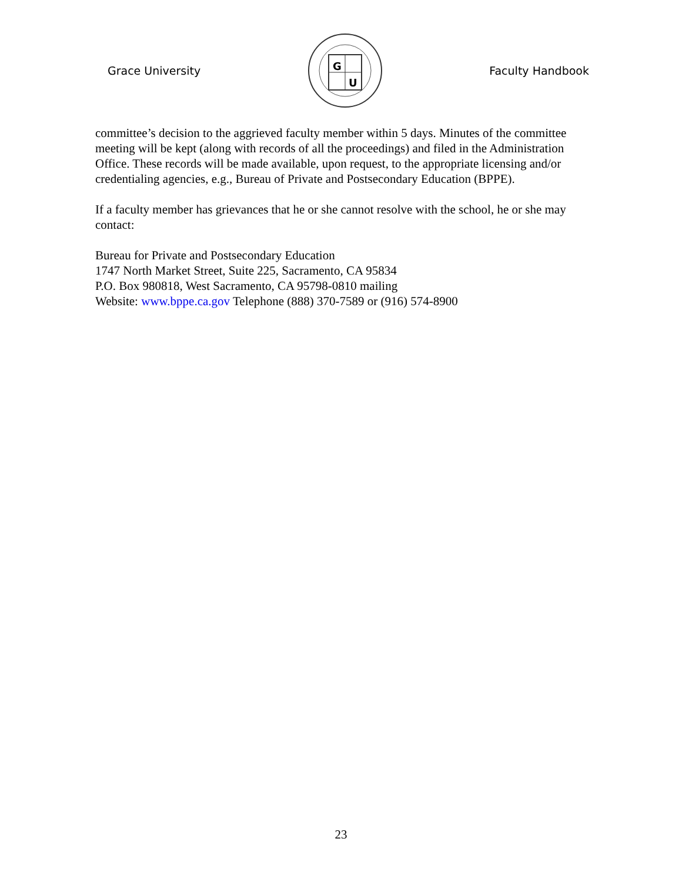Grace University
G
U
Faculty Handbook
committee’s decision to the aggrieved faculty member within 5 days. Minutes of the committee meeting will be kept (along with records of all the proceedings) and filed in the Administration Office. These records will be made available, upon request, to the appropriate licensing and/or credentialing agencies, e.g., Bureau of Private and Postsecondary Education (BPPE).
If a faculty member has grievances that he or she cannot resolve with the school, he or she may contact:
Bureau for Private and Postsecondary Education
1747 North Market Street, Suite 225, Sacramento, CA 95834
P.O. Box 980818, West Sacramento, CA 95798-0810 mailing
Website: www.bppe.ca.gov Telephone (888) 370-7589 or (916) 574-8900
23